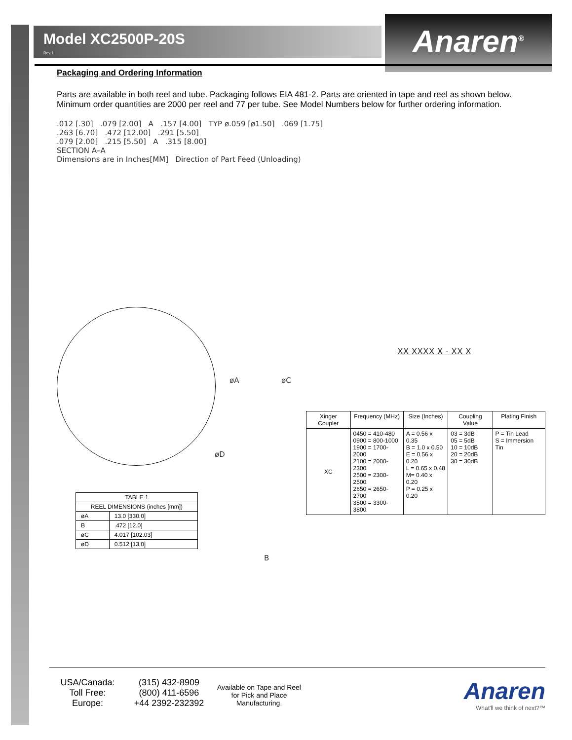Model XC2500P-20S
Rev 1
Anaren<sup>®</sup>
Packaging and Ordering Information
Parts are available in both reel and tube. Packaging follows EIA 481-2. Parts are oriented in tape and reel as shown below. Minimum order quantities are 2000 per reel and 77 per tube. See Model Numbers below for further ordering information.
.012 [.30] .079 [2.00] A .157 [4.00] TYP ø.059 [ø1.50] .069 [1.75]
.263 [6.70] .472 [12.00] .291 [5.50]
.079 [2.00] .215 [5.50] A .315 [8.00]
SECTION A–A
Dimensions are in Inches[MM] Direction of Part Feed (Unloading)
øA øC
øD
B
XX XXXX X - XX X
| Xinger Coupler | Frequency (MHz) | Size (Inches) | Coupling Value | Plating Finish |
| --- | --- | --- | --- | --- |
| XC | 0450 = 410-480 0900 = 800-1000 1900 = 1700-2000 2100 = 2000-2300 2500 = 2300-2500 2650 = 2650-2700 3500 = 3300-3800 | A = 0.56 x 0.35 B = 1.0 x 0.50 E = 0.56 x 0.20 L = 0.65 x 0.48 M= 0.40 x 0.20 P = 0.25 x 0.20 | 03 = 3dB 05 = 5dB 10 = 10dB 20 = 20dB 30 = 30dB | P = Tin Lead S = Immersion Tin |
| TABLE 1 | |
| REEL DIMENSIONS (inches [mm]) | |
| øA | 13.0 [330.0] |
| B | .472 [12.0] |
| øC | 4.017 [102.03] |
| øD | 0.512 [13.0] |
USA/Canada:
Toll Free:
Europe:
(315) 432-8909
(800) 411-6596
+44 2392-232392
Available on Tape and Reel for Pick and Place Manufacturing.
Anaren
What'll we think of next?™